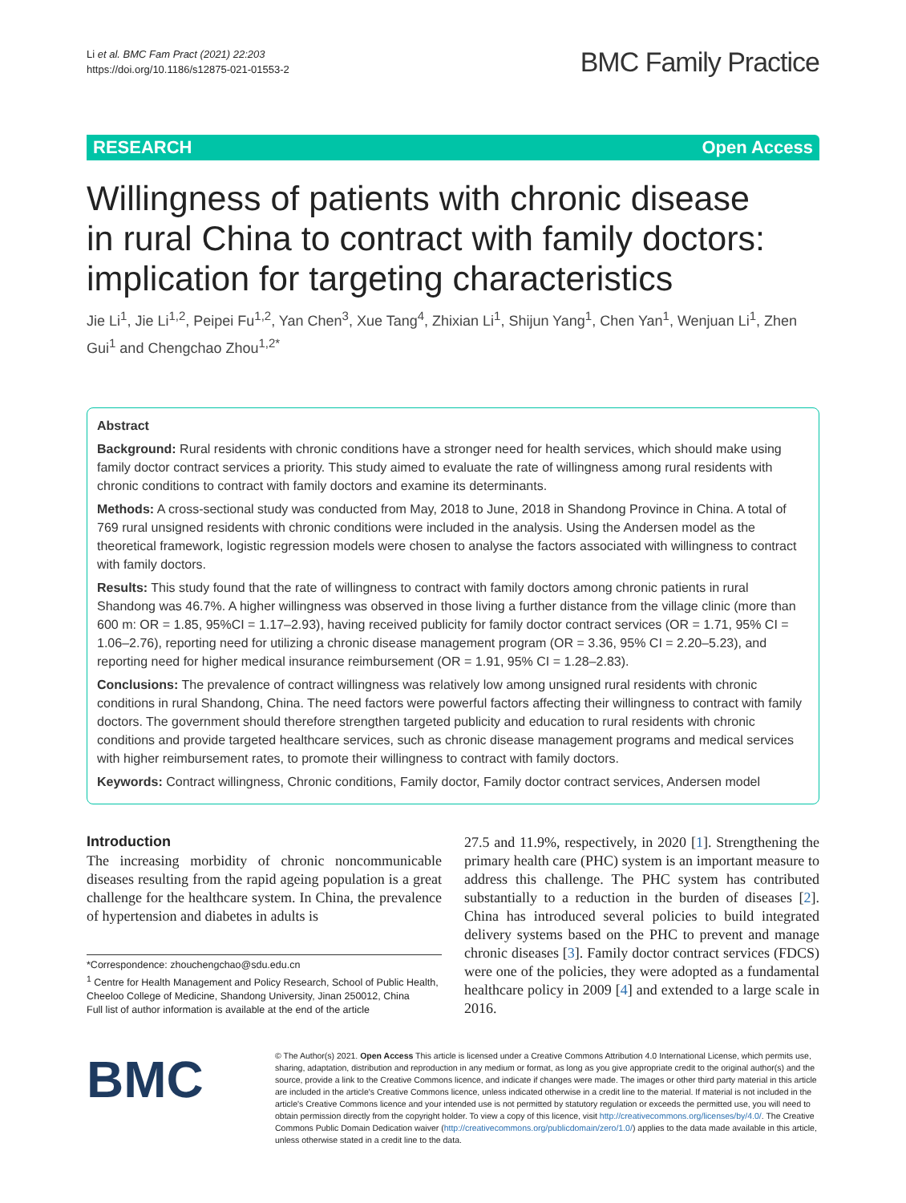Li et al. BMC Fam Pract (2021) 22:203
https://doi.org/10.1186/s12875-021-01553-2
BMC Family Practice
RESEARCH Open Access
Willingness of patients with chronic disease in rural China to contract with family doctors: implication for targeting characteristics
Jie Li<sup>1</sup>, Jie Li<sup>1,2</sup>, Peipei Fu<sup>1,2</sup>, Yan Chen<sup>3</sup>, Xue Tang<sup>4</sup>, Zhixian Li<sup>1</sup>, Shijun Yang<sup>1</sup>, Chen Yan<sup>1</sup>, Wenjuan Li<sup>1</sup>, Zhen Gui<sup>1</sup> and Chengchao Zhou<sup>1,2*</sup>
Abstract
Background: Rural residents with chronic conditions have a stronger need for health services, which should make using family doctor contract services a priority. This study aimed to evaluate the rate of willingness among rural residents with chronic conditions to contract with family doctors and examine its determinants.
Methods: A cross-sectional study was conducted from May, 2018 to June, 2018 in Shandong Province in China. A total of 769 rural unsigned residents with chronic conditions were included in the analysis. Using the Andersen model as the theoretical framework, logistic regression models were chosen to analyse the factors associated with willingness to contract with family doctors.
Results: This study found that the rate of willingness to contract with family doctors among chronic patients in rural Shandong was 46.7%. A higher willingness was observed in those living a further distance from the village clinic (more than 600 m: OR = 1.85, 95%CI = 1.17–2.93), having received publicity for family doctor contract services (OR = 1.71, 95% CI = 1.06–2.76), reporting need for utilizing a chronic disease management program (OR = 3.36, 95% CI = 2.20–5.23), and reporting need for higher medical insurance reimbursement (OR = 1.91, 95% CI = 1.28–2.83).
Conclusions: The prevalence of contract willingness was relatively low among unsigned rural residents with chronic conditions in rural Shandong, China. The need factors were powerful factors affecting their willingness to contract with family doctors. The government should therefore strengthen targeted publicity and education to rural residents with chronic conditions and provide targeted healthcare services, such as chronic disease management programs and medical services with higher reimbursement rates, to promote their willingness to contract with family doctors.
Keywords: Contract willingness, Chronic conditions, Family doctor, Family doctor contract services, Andersen model
Introduction
The increasing morbidity of chronic noncommunicable diseases resulting from the rapid ageing population is a great challenge for the healthcare system. In China, the prevalence of hypertension and diabetes in adults is
*Correspondence: zhouchengchao@sdu.edu.cn
<sup>1</sup> Centre for Health Management and Policy Research, School of Public Health, Cheeloo College of Medicine, Shandong University, Jinan 250012, China
Full list of author information is available at the end of the article
27.5 and 11.9%, respectively, in 2020 [1]. Strengthening the primary health care (PHC) system is an important measure to address this challenge. The PHC system has contributed substantially to a reduction in the burden of diseases [2]. China has introduced several policies to build integrated delivery systems based on the PHC to prevent and manage chronic diseases [3]. Family doctor contract services (FDCS) were one of the policies, they were adopted as a fundamental healthcare policy in 2009 [4] and extended to a large scale in 2016.
BMC
© The Author(s) 2021. Open Access This article is licensed under a Creative Commons Attribution 4.0 International License, which permits use, sharing, adaptation, distribution and reproduction in any medium or format, as long as you give appropriate credit to the original author(s) and the source, provide a link to the Creative Commons licence, and indicate if changes were made. The images or other third party material in this article are included in the article's Creative Commons licence, unless indicated otherwise in a credit line to the material. If material is not included in the article's Creative Commons licence and your intended use is not permitted by statutory regulation or exceeds the permitted use, you will need to obtain permission directly from the copyright holder. To view a copy of this licence, visit http://creativecommons.org/licenses/by/4.0/. The Creative Commons Public Domain Dedication waiver (http://creativecommons.org/publicdomain/zero/1.0/) applies to the data made available in this article, unless otherwise stated in a credit line to the data.